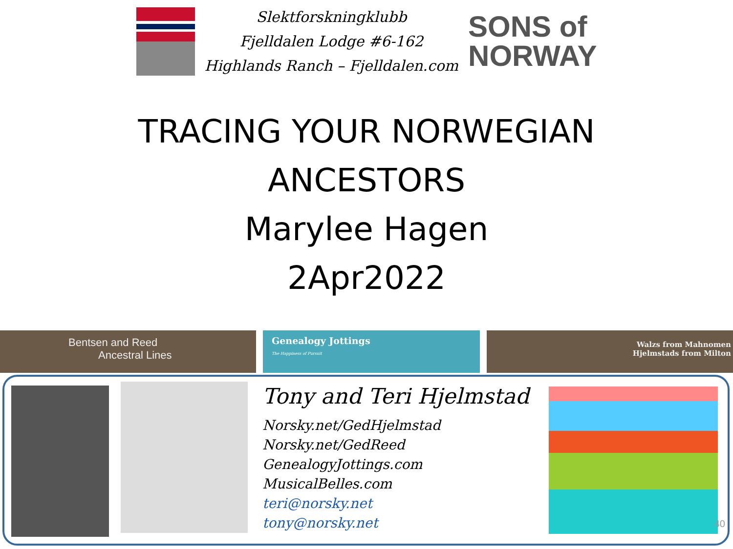Slektforskningklubb
Fjelldalen Lodge #6-162
Highlands Ranch – Fjelldalen.com
SONS of
NORWAY
TRACING YOUR NORWEGIAN
ANCESTORS
Marylee Hagen
2Apr2022
Bentsen and Reed
Ancestral Lines
Genealogy Jottings
The Happiness of Pursuit
Walzs from Mahnomen
Hjelmstads from Milton
Tony and Teri Hjelmstad
Norsky.net/GedHjelmstad
Norsky.net/GedReed
GenealogyJottings.com
MusicalBelles.com
teri@norsky.net
tony@norsky.net
40